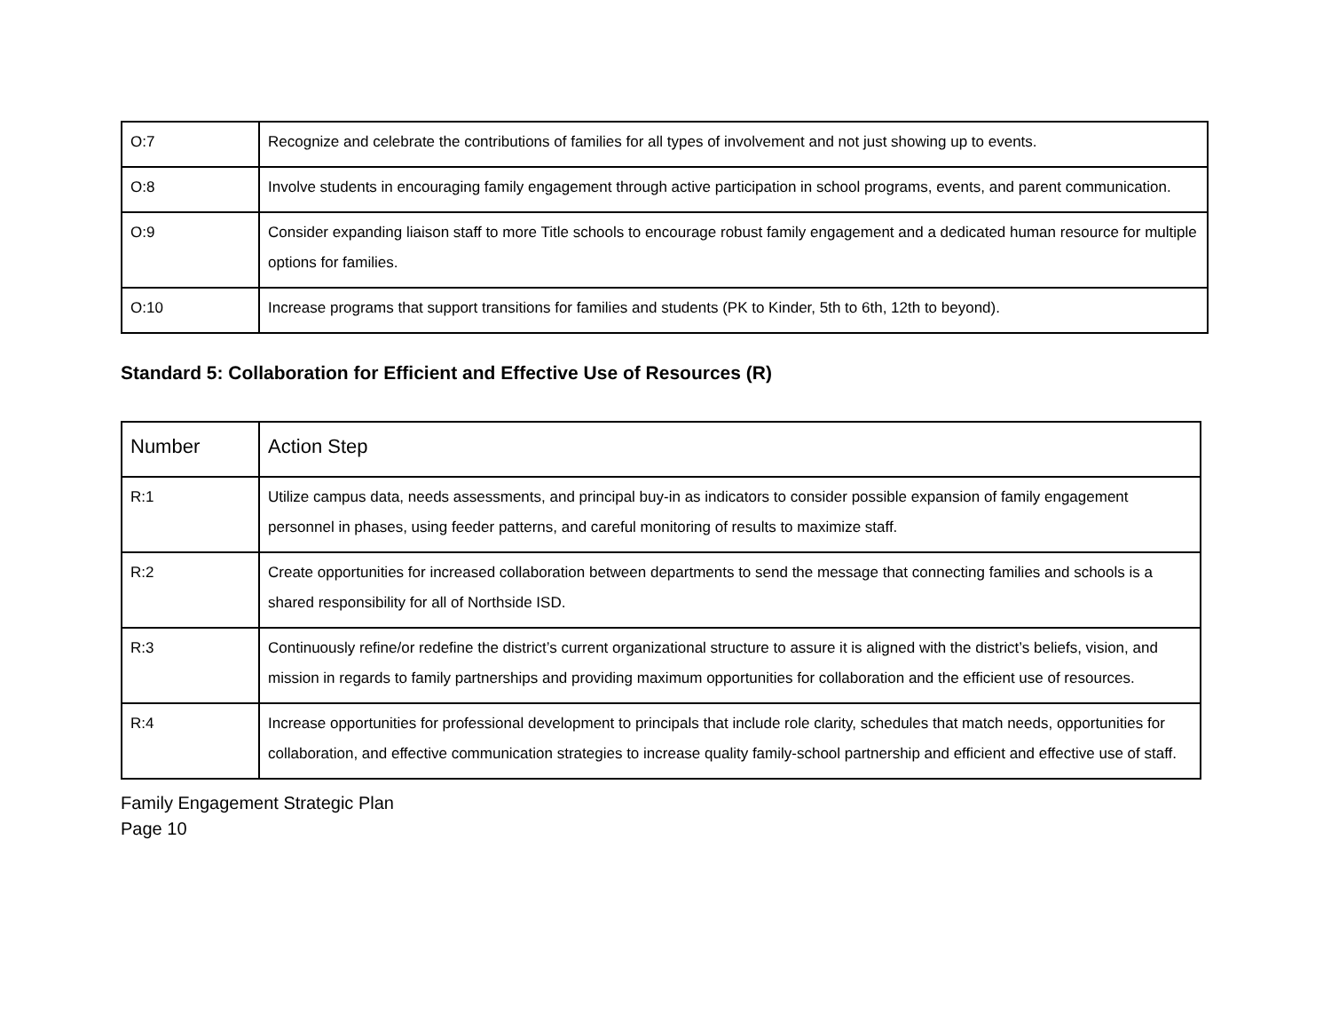| O:7 | Recognize and celebrate the contributions of families for all types of involvement and not just showing up to events. |
| O:8 | Involve students in encouraging family engagement through active participation in school programs, events, and parent communication. |
| O:9 | Consider expanding liaison staff to more Title schools to encourage robust family engagement and a dedicated human resource for multiple options for families. |
| O:10 | Increase programs that support transitions for families and students (PK to Kinder, 5th to 6th, 12th to beyond). |
Standard 5: Collaboration for Efficient and Effective Use of Resources (R)
| Number | Action Step |
| --- | --- |
| R:1 | Utilize campus data, needs assessments, and principal buy-in as indicators to consider possible expansion of family engagement personnel in phases, using feeder patterns, and careful monitoring of results to maximize staff. |
| R:2 | Create opportunities for increased collaboration between departments to send the message that connecting families and schools is a shared responsibility for all of Northside ISD. |
| R:3 | Continuously refine/or redefine the district’s current organizational structure to assure it is aligned with the district’s beliefs, vision, and mission in regards to family partnerships and providing maximum opportunities for collaboration and the efficient use of resources. |
| R:4 | Increase opportunities for professional development to principals that include role clarity, schedules that match needs, opportunities for collaboration, and effective communication strategies to increase quality family-school partnership and efficient and effective use of staff. |
Family Engagement Strategic Plan
Page 10